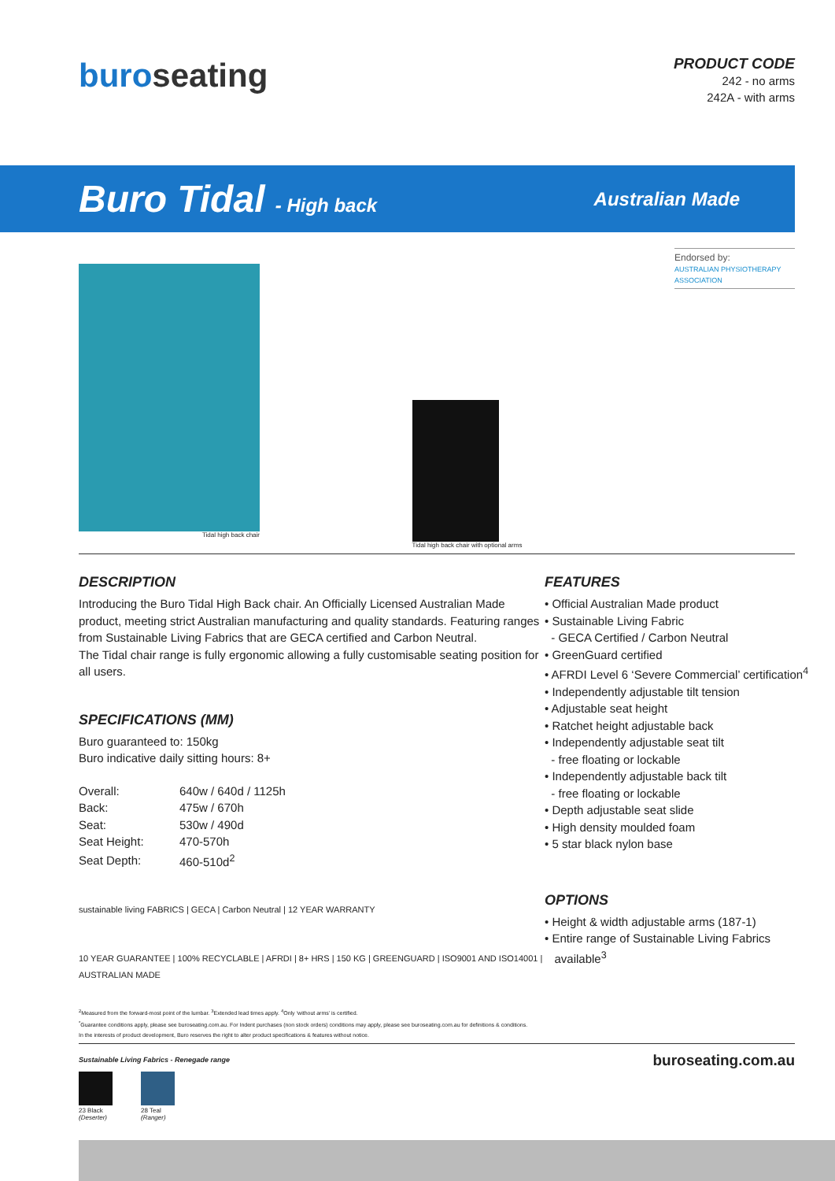buroseating
PRODUCT CODE
242 - no arms
242A - with arms
Buro Tidal - High back Australian Made
Tidal high back chair Tidal high back chair with optional arms
Endorsed by:
AUSTRALIAN PHYSIOTHERAPY ASSOCIATION
DESCRIPTION
Introducing the Buro Tidal High Back chair. An Officially Licensed Australian Made product, meeting strict Australian manufacturing and quality standards. Featuring ranges from Sustainable Living Fabrics that are GECA certified and Carbon Neutral.
The Tidal chair range is fully ergonomic allowing a fully customisable seating position for all users.
SPECIFICATIONS (MM)
Buro guaranteed to: 150kg
Buro indicative daily sitting hours: 8+
| Overall: | 640w / 640d / 1125h |
| Back: | 475w / 670h |
| Seat: | 530w / 490d |
| Seat Height: | 470-570h |
| Seat Depth: | 460-510d<sup>2</sup> |
sustainable living FABRICS | GECA | Carbon Neutral | 12 YEAR WARRANTY
10 YEAR GUARANTEE | 100% RECYCLABLE | AFRDI | 8+ HRS | 150 KG | GREENGUARD | ISO9001 AND ISO14001 | AUSTRALIAN MADE
FEATURES
• Official Australian Made product
• Sustainable Living Fabric
- GECA Certified / Carbon Neutral
• GreenGuard certified
• AFRDI Level 6 ‘Severe Commercial’ certification<sup>4</sup>
• Independently adjustable tilt tension
• Adjustable seat height
• Ratchet height adjustable back
• Independently adjustable seat tilt
- free floating or lockable
• Independently adjustable back tilt
- free floating or lockable
• Depth adjustable seat slide
• High density moulded foam
• 5 star black nylon base
OPTIONS
• Height & width adjustable arms (187-1)
• Entire range of Sustainable Living Fabrics
available<sup>3</sup>
<sup>2</sup> Measured from the forward-most point of the lumbar. <sup>3</sup>Extended lead times apply. <sup>4</sup>Only ‘without arms’ is certified.
<sup>*</sup> Guarantee conditions apply, please see buroseating.com.au. For Indent purchases (non stock orders) conditions may apply, please see buroseating.com.au for definitions & conditions.
In the interests of product development, Buro reserves the right to alter product specifications & features without notice.
Sustainable Living Fabrics - Renegade range
23 Black
(Deserter)
28 Teal
(Ranger)
buroseating.com.au